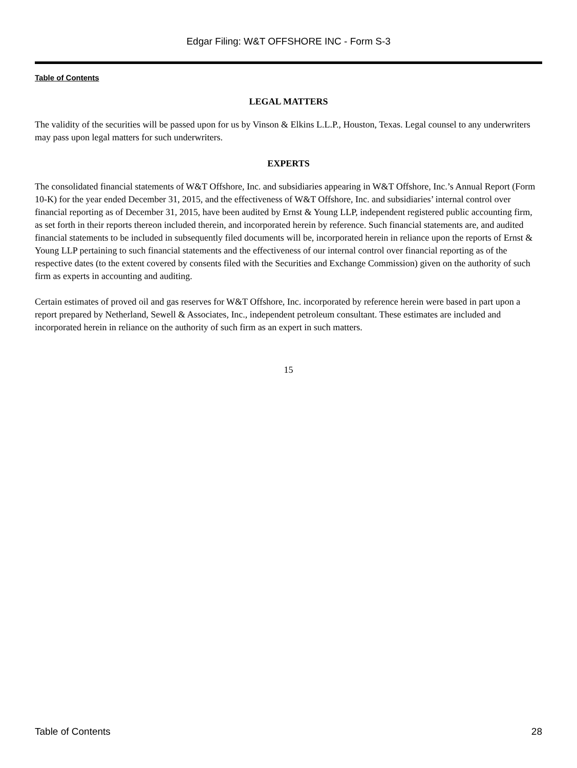Edgar Filing: W&T OFFSHORE INC - Form S-3
Table of Contents
LEGAL MATTERS
The validity of the securities will be passed upon for us by Vinson & Elkins L.L.P., Houston, Texas. Legal counsel to any underwriters may pass upon legal matters for such underwriters.
EXPERTS
The consolidated financial statements of W&T Offshore, Inc. and subsidiaries appearing in W&T Offshore, Inc.’s Annual Report (Form 10-K) for the year ended December 31, 2015, and the effectiveness of W&T Offshore, Inc. and subsidiaries’ internal control over financial reporting as of December 31, 2015, have been audited by Ernst & Young LLP, independent registered public accounting firm, as set forth in their reports thereon included therein, and incorporated herein by reference. Such financial statements are, and audited financial statements to be included in subsequently filed documents will be, incorporated herein in reliance upon the reports of Ernst & Young LLP pertaining to such financial statements and the effectiveness of our internal control over financial reporting as of the respective dates (to the extent covered by consents filed with the Securities and Exchange Commission) given on the authority of such firm as experts in accounting and auditing.
Certain estimates of proved oil and gas reserves for W&T Offshore, Inc. incorporated by reference herein were based in part upon a report prepared by Netherland, Sewell & Associates, Inc., independent petroleum consultant. These estimates are included and incorporated herein in reliance on the authority of such firm as an expert in such matters.
15
Table of Contents 28